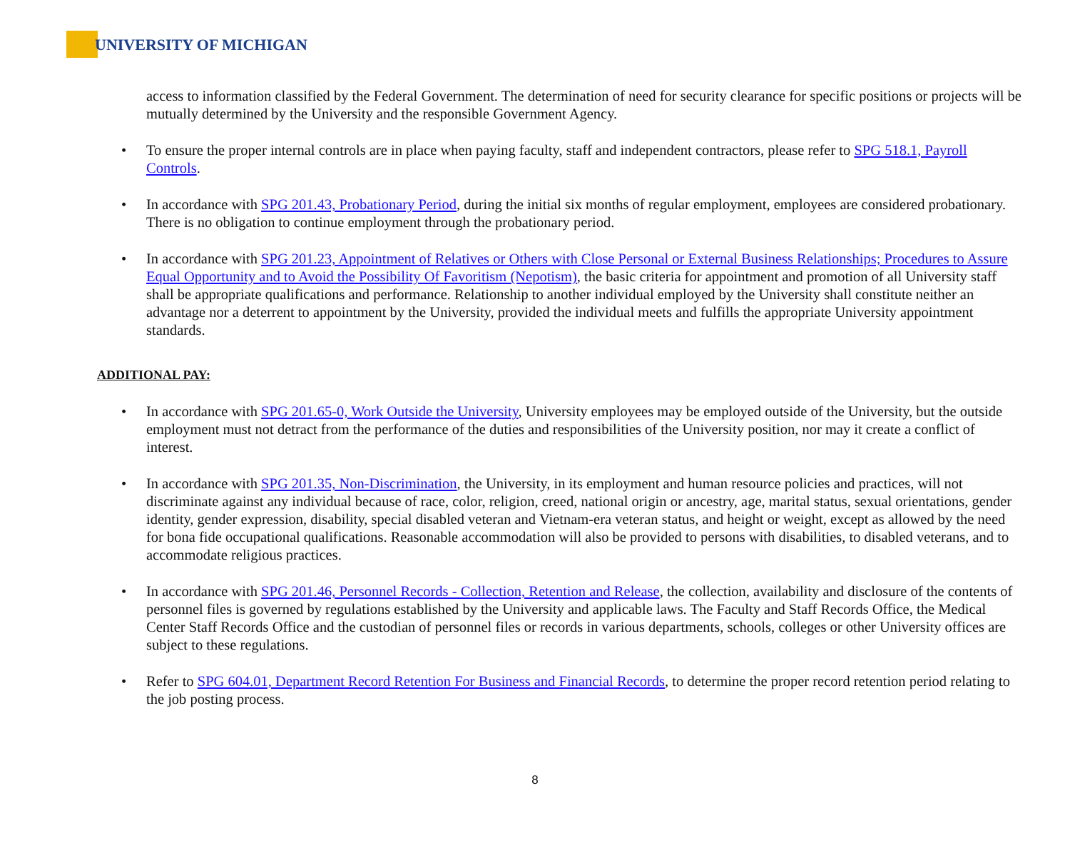UNIVERSITY OF MICHIGAN
access to information classified by the Federal Government. The determination of need for security clearance for specific positions or projects will be mutually determined by the University and the responsible Government Agency.
To ensure the proper internal controls are in place when paying faculty, staff and independent contractors, please refer to SPG 518.1, Payroll Controls.
In accordance with SPG 201.43, Probationary Period, during the initial six months of regular employment, employees are considered probationary. There is no obligation to continue employment through the probationary period.
In accordance with SPG 201.23, Appointment of Relatives or Others with Close Personal or External Business Relationships; Procedures to Assure Equal Opportunity and to Avoid the Possibility Of Favoritism (Nepotism), the basic criteria for appointment and promotion of all University staff shall be appropriate qualifications and performance. Relationship to another individual employed by the University shall constitute neither an advantage nor a deterrent to appointment by the University, provided the individual meets and fulfills the appropriate University appointment standards.
ADDITIONAL PAY:
In accordance with SPG 201.65-0, Work Outside the University, University employees may be employed outside of the University, but the outside employment must not detract from the performance of the duties and responsibilities of the University position, nor may it create a conflict of interest.
In accordance with SPG 201.35, Non-Discrimination, the University, in its employment and human resource policies and practices, will not discriminate against any individual because of race, color, religion, creed, national origin or ancestry, age, marital status, sexual orientations, gender identity, gender expression, disability, special disabled veteran and Vietnam-era veteran status, and height or weight, except as allowed by the need for bona fide occupational qualifications. Reasonable accommodation will also be provided to persons with disabilities, to disabled veterans, and to accommodate religious practices.
In accordance with SPG 201.46, Personnel Records - Collection, Retention and Release, the collection, availability and disclosure of the contents of personnel files is governed by regulations established by the University and applicable laws. The Faculty and Staff Records Office, the Medical Center Staff Records Office and the custodian of personnel files or records in various departments, schools, colleges or other University offices are subject to these regulations.
Refer to SPG 604.01, Department Record Retention For Business and Financial Records, to determine the proper record retention period relating to the job posting process.
8